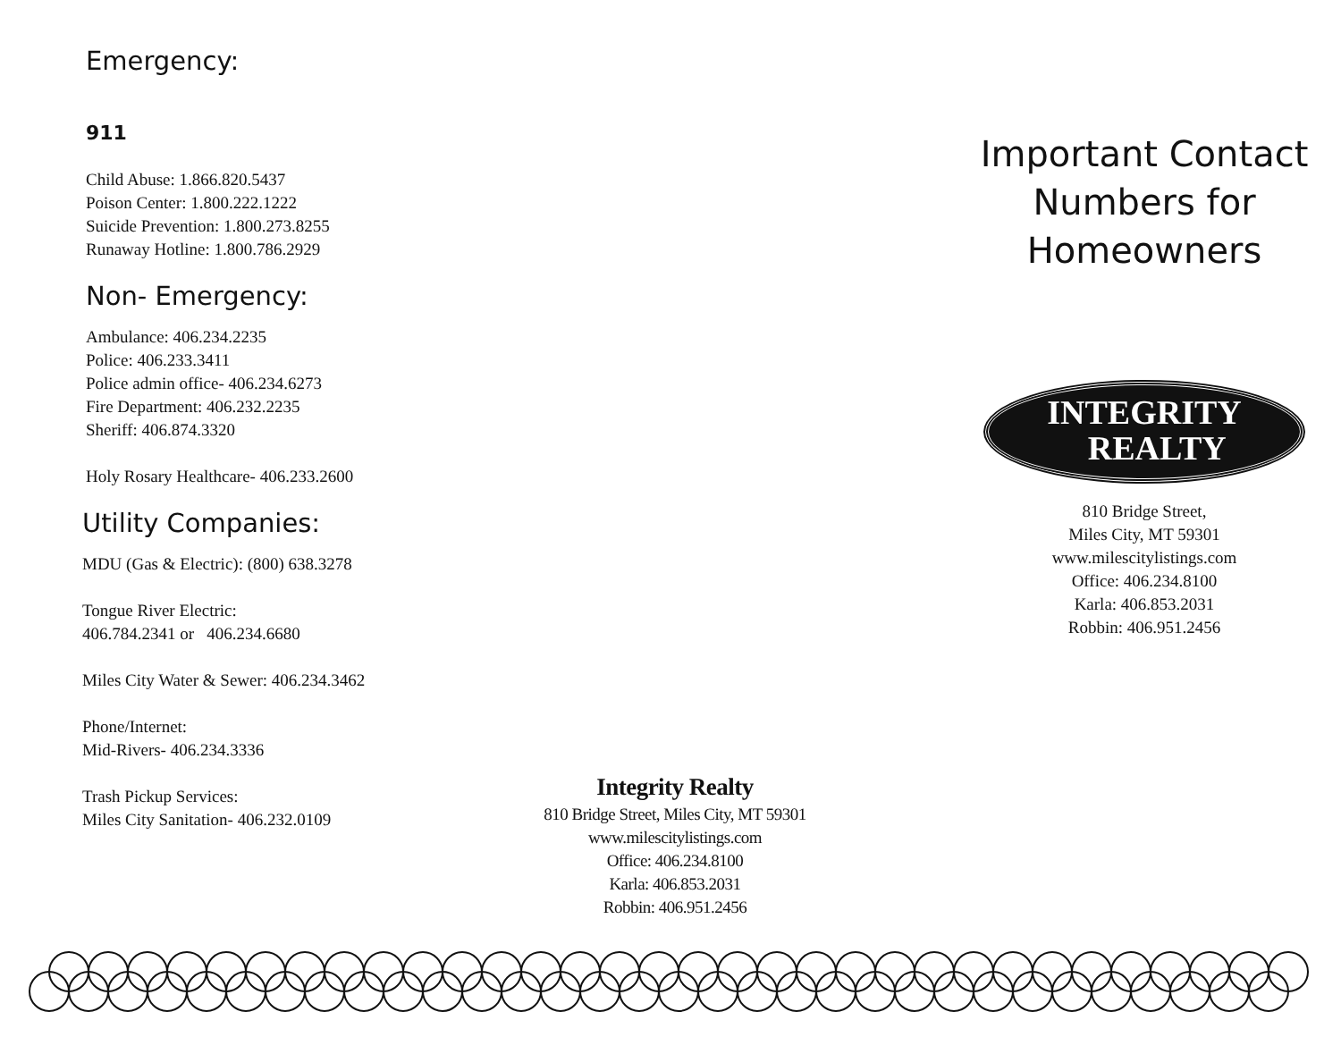Emergency:
911
Child Abuse: 1.866.820.5437
Poison Center: 1.800.222.1222
Suicide Prevention: 1.800.273.8255
Runaway Hotline: 1.800.786.2929
Non- Emergency:
Ambulance: 406.234.2235
Police: 406.233.3411
Police admin office- 406.234.6273
Fire Department: 406.232.2235
Sheriff: 406.874.3320
Holy Rosary Healthcare- 406.233.2600
Utility Companies:
MDU (Gas & Electric): (800) 638.3278
Tongue River Electric:
406.784.2341 or 406.234.6680
Miles City Water & Sewer: 406.234.3462
Phone/Internet:
Mid-Rivers- 406.234.3336
Trash Pickup Services:
Miles City Sanitation- 406.232.0109
Integrity Realty
810 Bridge Street, Miles City, MT 59301
www.milescitylistings.com
Office: 406.234.8100
Karla: 406.853.2031
Robbin: 406.951.2456
Important Contact
Numbers for
Homeowners
INTEGRITY
REALTY
810 Bridge Street,
Miles City, MT 59301
www.milescitylistings.com
Office: 406.234.8100
Karla: 406.853.2031
Robbin: 406.951.2456